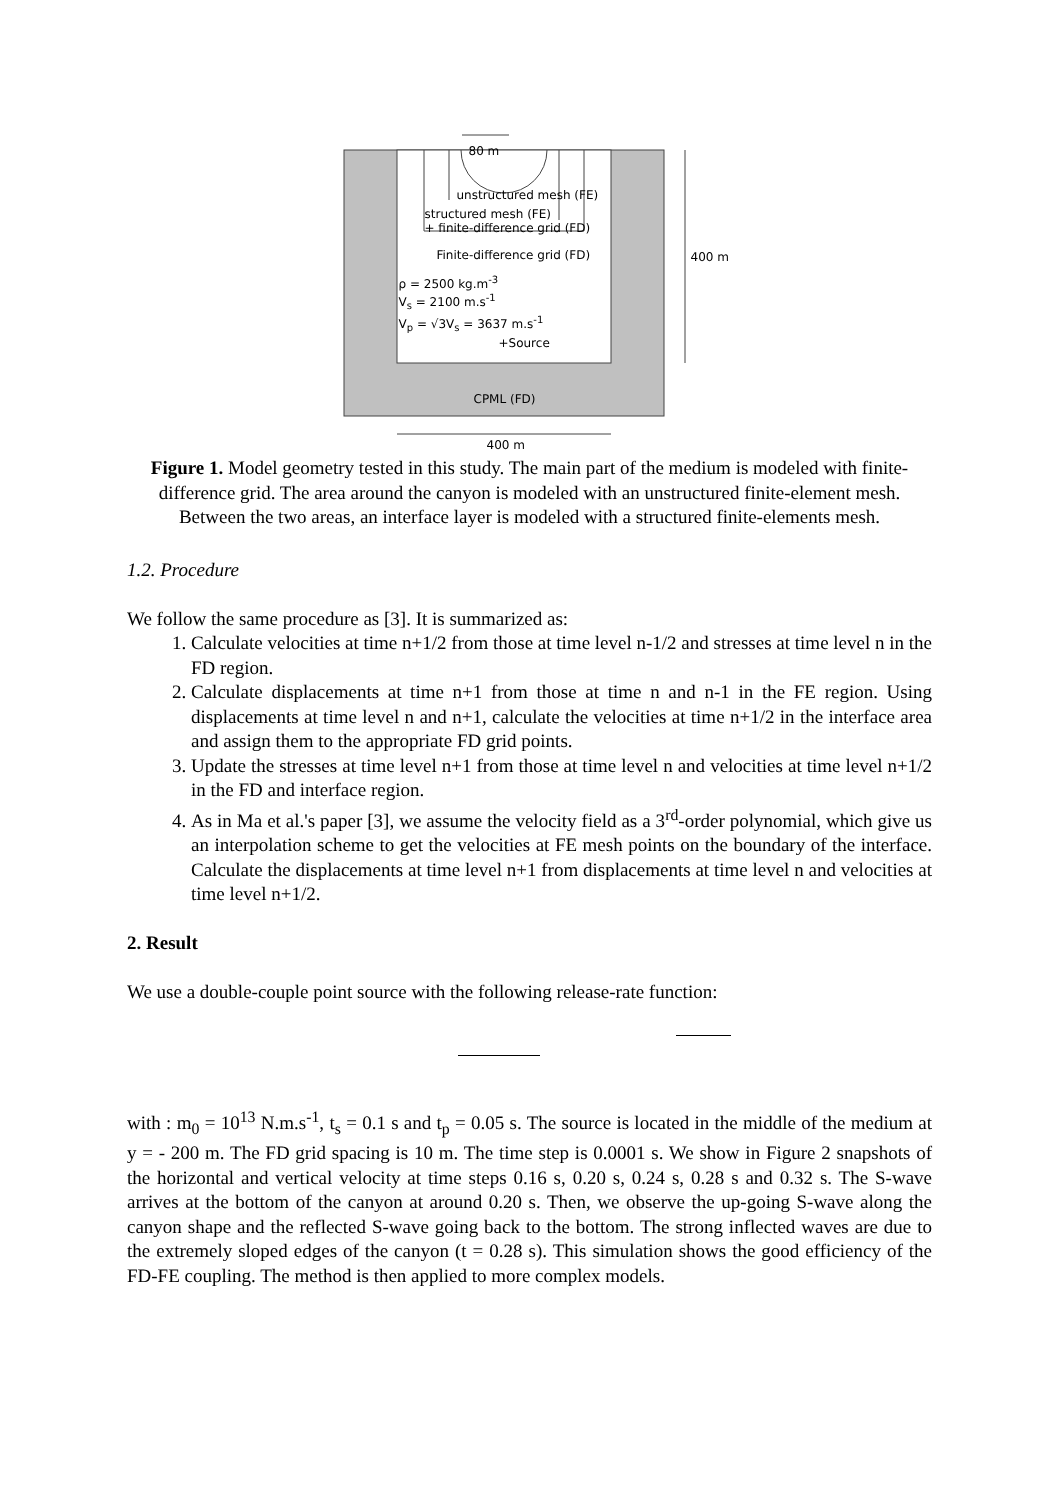80 m
unstructured mesh (FE)
structured mesh (FE)
+ finite-difference grid (FD)
Finite-difference grid (FD) 400 m
ρ = 2500 kg.m<sup>-3</sup>
V<sub>s</sub> = 2100 m.s<sup>-1</sup>
V<sub>p</sub> = √3V<sub>s</sub> = 3637 m.s<sup>-1</sup>
+Source
CPML (FD)
400 m
Figure 1. Model geometry tested in this study. The main part of the medium is modeled with finite-difference grid. The area around the canyon is modeled with an unstructured finite-element mesh. Between the two areas, an interface layer is modeled with a structured finite-elements mesh.
1.2. Procedure
We follow the same procedure as [3]. It is summarized as:
1. Calculate velocities at time n+1/2 from those at time level n-1/2 and stresses at time level n in the FD region.
2. Calculate displacements at time n+1 from those at time n and n-1 in the FE region. Using displacements at time level n and n+1, calculate the velocities at time n+1/2 in the interface area and assign them to the appropriate FD grid points.
3. Update the stresses at time level n+1 from those at time level n and velocities at time level n+1/2 in the FD and interface region.
4. As in Ma et al.'s paper [3], we assume the velocity field as a 3<sup>rd</sup>-order polynomial, which give us an interpolation scheme to get the velocities at FE mesh points on the boundary of the interface. Calculate the displacements at time level n+1 from displacements at time level n and velocities at time level n+1/2.
2. Result
We use a double-couple point source with the following release-rate function:
with : m<sub>0</sub> = 10<sup>13</sup> N.m.s<sup>-1</sup>, t<sub>s</sub> = 0.1 s and t<sub>p</sub> = 0.05 s. The source is located in the middle of the medium at y = - 200 m. The FD grid spacing is 10 m. The time step is 0.0001 s. We show in Figure 2 snapshots of the horizontal and vertical velocity at time steps 0.16 s, 0.20 s, 0.24 s, 0.28 s and 0.32 s. The S-wave arrives at the bottom of the canyon at around 0.20 s. Then, we observe the up-going S-wave along the canyon shape and the reflected S-wave going back to the bottom. The strong inflected waves are due to the extremely sloped edges of the canyon (t = 0.28 s). This simulation shows the good efficiency of the FD-FE coupling. The method is then applied to more complex models.